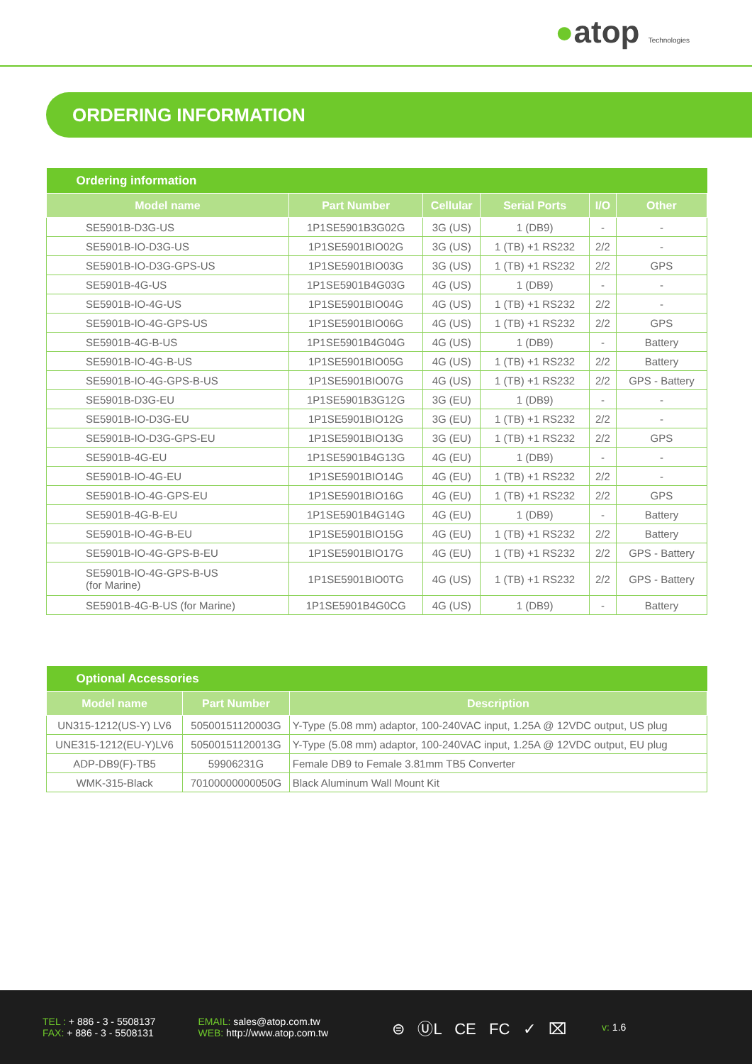●atop Technologies
ORDERING INFORMATION
| Ordering information | | | | | |
| --- | --- | --- | --- | --- | --- |
| Model name | Part Number | Cellular | Serial Ports | I/O | Other |
| SE5901B-D3G-US | 1P1SE5901B3G02G | 3G (US) | 1 (DB9) | - | - |
| SE5901B-IO-D3G-US | 1P1SE5901BIO02G | 3G (US) | 1 (TB) +1 RS232 | 2/2 | - |
| SE5901B-IO-D3G-GPS-US | 1P1SE5901BIO03G | 3G (US) | 1 (TB) +1 RS232 | 2/2 | GPS |
| SE5901B-4G-US | 1P1SE5901B4G03G | 4G (US) | 1 (DB9) | - | - |
| SE5901B-IO-4G-US | 1P1SE5901BIO04G | 4G (US) | 1 (TB) +1 RS232 | 2/2 | - |
| SE5901B-IO-4G-GPS-US | 1P1SE5901BIO06G | 4G (US) | 1 (TB) +1 RS232 | 2/2 | GPS |
| SE5901B-4G-B-US | 1P1SE5901B4G04G | 4G (US) | 1 (DB9) | - | Battery |
| SE5901B-IO-4G-B-US | 1P1SE5901BIO05G | 4G (US) | 1 (TB) +1 RS232 | 2/2 | Battery |
| SE5901B-IO-4G-GPS-B-US | 1P1SE5901BIO07G | 4G (US) | 1 (TB) +1 RS232 | 2/2 | GPS - Battery |
| SE5901B-D3G-EU | 1P1SE5901B3G12G | 3G (EU) | 1 (DB9) | - | - |
| SE5901B-IO-D3G-EU | 1P1SE5901BIO12G | 3G (EU) | 1 (TB) +1 RS232 | 2/2 | - |
| SE5901B-IO-D3G-GPS-EU | 1P1SE5901BIO13G | 3G (EU) | 1 (TB) +1 RS232 | 2/2 | GPS |
| SE5901B-4G-EU | 1P1SE5901B4G13G | 4G (EU) | 1 (DB9) | - | - |
| SE5901B-IO-4G-EU | 1P1SE5901BIO14G | 4G (EU) | 1 (TB) +1 RS232 | 2/2 | - |
| SE5901B-IO-4G-GPS-EU | 1P1SE5901BIO16G | 4G (EU) | 1 (TB) +1 RS232 | 2/2 | GPS |
| SE5901B-4G-B-EU | 1P1SE5901B4G14G | 4G (EU) | 1 (DB9) | - | Battery |
| SE5901B-IO-4G-B-EU | 1P1SE5901BIO15G | 4G (EU) | 1 (TB) +1 RS232 | 2/2 | Battery |
| SE5901B-IO-4G-GPS-B-EU | 1P1SE5901BIO17G | 4G (EU) | 1 (TB) +1 RS232 | 2/2 | GPS - Battery |
| SE5901B-IO-4G-GPS-B-US (for Marine) | 1P1SE5901BIO0TG | 4G (US) | 1 (TB) +1 RS232 | 2/2 | GPS - Battery |
| SE5901B-4G-B-US (for Marine) | 1P1SE5901B4G0CG | 4G (US) | 1 (DB9) | - | Battery |
| Optional Accessories | | |
| --- | --- | --- |
| Model name | Part Number | Description |
| UN315-1212(US-Y) LV6 | 50500151120003G | Y-Type (5.08 mm) adaptor, 100-240VAC input, 1.25A @ 12VDC output, US plug |
| UNE315-1212(EU-Y)LV6 | 50500151120013G | Y-Type (5.08 mm) adaptor, 100-240VAC input, 1.25A @ 12VDC output, EU plug |
| ADP-DB9(F)-TB5 | 59906231G | Female DB9 to Female 3.81mm TB5 Converter |
| WMK-315-Black | 70100000000050G | Black Aluminum Wall Mount Kit |
TEL : + 886 - 3 - 5508137
FAX: + 886 - 3 - 5508131
EMAIL: sales@atop.com.tw
WEB: http://www.atop.com.tw
⊜ ⓊL CE FC ✓ ⌧
v: 1.6